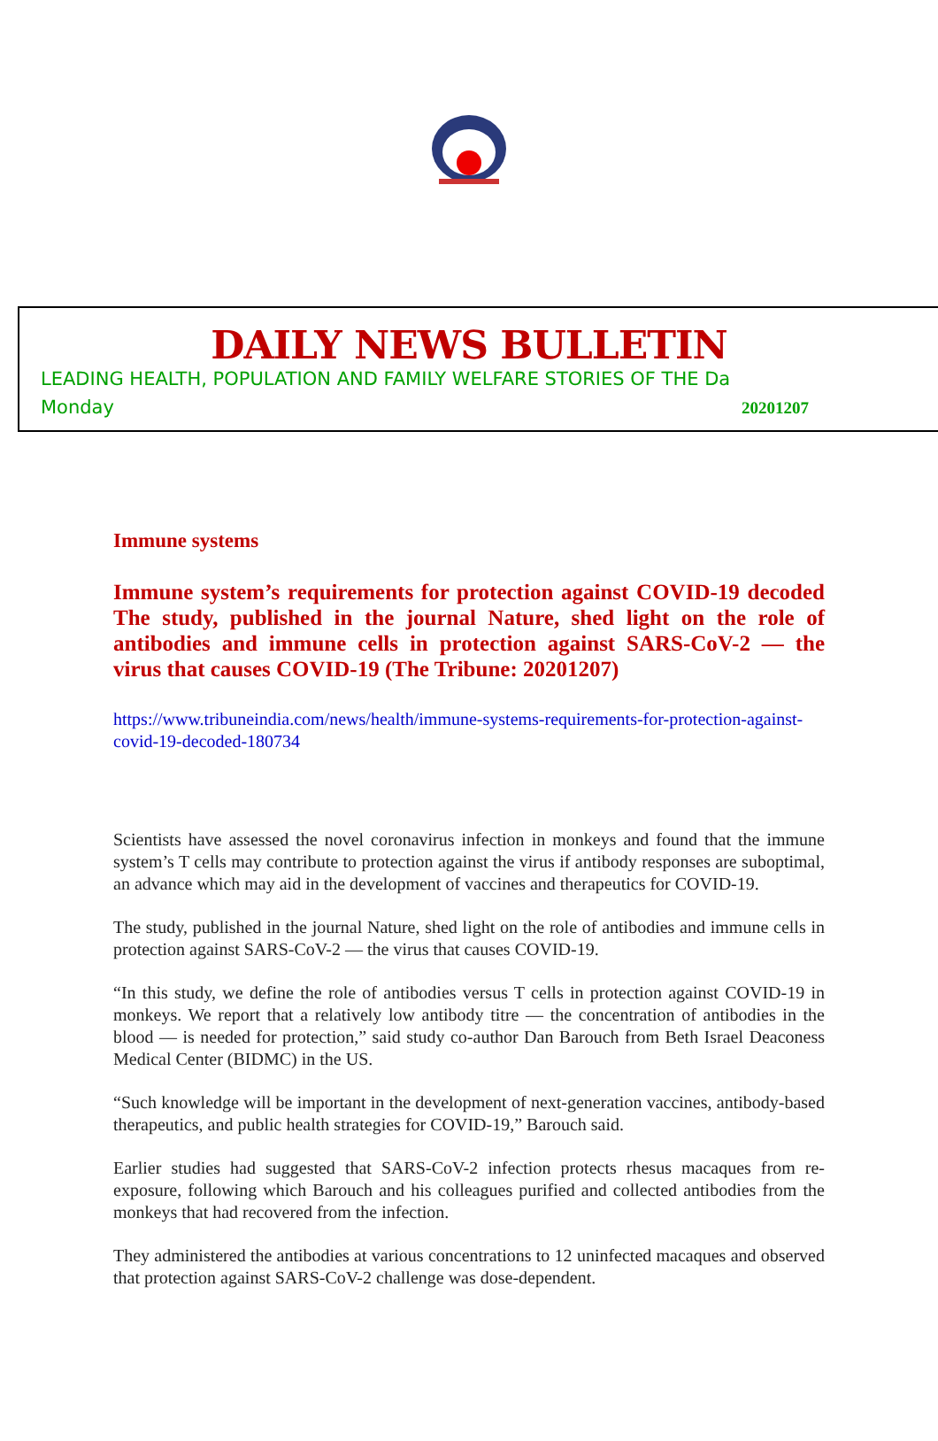DAILY NEWS BULLETIN
LEADING HEALTH, POPULATION AND FAMILY WELFARE STORIES OF THE Da
Monday 20201207
Immune systems
Immune system’s requirements for protection against COVID-19 decoded The study, published in the journal Nature, shed light on the role of antibodies and immune cells in protection against SARS-CoV-2 — the virus that causes COVID-19 (The Tribune: 20201207)
https://www.tribuneindia.com/news/health/immune-systems-requirements-for-protection-against-covid-19-decoded-180734
Scientists have assessed the novel coronavirus infection in monkeys and found that the immune system’s T cells may contribute to protection against the virus if antibody responses are suboptimal, an advance which may aid in the development of vaccines and therapeutics for COVID-19.
The study, published in the journal Nature, shed light on the role of antibodies and immune cells in protection against SARS-CoV-2 — the virus that causes COVID-19.
“In this study, we define the role of antibodies versus T cells in protection against COVID-19 in monkeys. We report that a relatively low antibody titre — the concentration of antibodies in the blood — is needed for protection,” said study co-author Dan Barouch from Beth Israel Deaconess Medical Center (BIDMC) in the US.
“Such knowledge will be important in the development of next-generation vaccines, antibody-based therapeutics, and public health strategies for COVID-19,” Barouch said.
Earlier studies had suggested that SARS-CoV-2 infection protects rhesus macaques from re-exposure, following which Barouch and his colleagues purified and collected antibodies from the monkeys that had recovered from the infection.
They administered the antibodies at various concentrations to 12 uninfected macaques and observed that protection against SARS-CoV-2 challenge was dose-dependent.